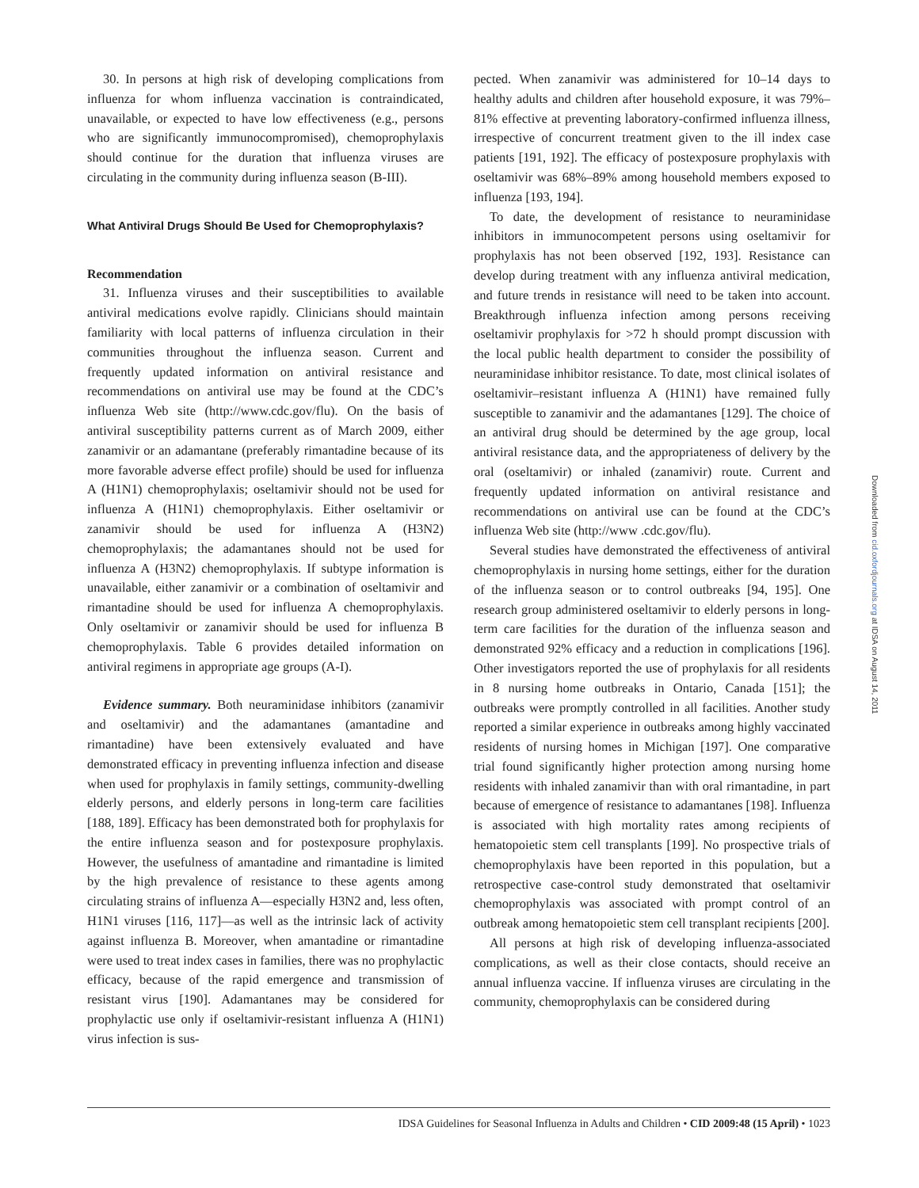30. In persons at high risk of developing complications from influenza for whom influenza vaccination is contraindicated, unavailable, or expected to have low effectiveness (e.g., persons who are significantly immunocompromised), chemoprophylaxis should continue for the duration that influenza viruses are circulating in the community during influenza season (B-III).
What Antiviral Drugs Should Be Used for Chemoprophylaxis?
Recommendation
31. Influenza viruses and their susceptibilities to available antiviral medications evolve rapidly. Clinicians should maintain familiarity with local patterns of influenza circulation in their communities throughout the influenza season. Current and frequently updated information on antiviral resistance and recommendations on antiviral use may be found at the CDC’s influenza Web site (http://www.cdc.gov/flu). On the basis of antiviral susceptibility patterns current as of March 2009, either zanamivir or an adamantane (preferably rimantadine because of its more favorable adverse effect profile) should be used for influenza A (H1N1) chemoprophylaxis; oseltamivir should not be used for influenza A (H1N1) chemoprophylaxis. Either oseltamivir or zanamivir should be used for influenza A (H3N2) chemoprophylaxis; the adamantanes should not be used for influenza A (H3N2) chemoprophylaxis. If subtype information is unavailable, either zanamivir or a combination of oseltamivir and rimantadine should be used for influenza A chemoprophylaxis. Only oseltamivir or zanamivir should be used for influenza B chemoprophylaxis. Table 6 provides detailed information on antiviral regimens in appropriate age groups (A-I).
Evidence summary. Both neuraminidase inhibitors (zanamivir and oseltamivir) and the adamantanes (amantadine and rimantadine) have been extensively evaluated and have demonstrated efficacy in preventing influenza infection and disease when used for prophylaxis in family settings, community-dwelling elderly persons, and elderly persons in long-term care facilities [188, 189]. Efficacy has been demonstrated both for prophylaxis for the entire influenza season and for postexposure prophylaxis. However, the usefulness of amantadine and rimantadine is limited by the high prevalence of resistance to these agents among circulating strains of influenza A—especially H3N2 and, less often, H1N1 viruses [116, 117]—as well as the intrinsic lack of activity against influenza B. Moreover, when amantadine or rimantadine were used to treat index cases in families, there was no prophylactic efficacy, because of the rapid emergence and transmission of resistant virus [190]. Adamantanes may be considered for prophylactic use only if oseltamivir-resistant influenza A (H1N1) virus infection is sus-
pected. When zanamivir was administered for 10–14 days to healthy adults and children after household exposure, it was 79%–81% effective at preventing laboratory-confirmed influenza illness, irrespective of concurrent treatment given to the ill index case patients [191, 192]. The efficacy of postexposure prophylaxis with oseltamivir was 68%–89% among household members exposed to influenza [193, 194].
To date, the development of resistance to neuraminidase inhibitors in immunocompetent persons using oseltamivir for prophylaxis has not been observed [192, 193]. Resistance can develop during treatment with any influenza antiviral medication, and future trends in resistance will need to be taken into account. Breakthrough influenza infection among persons receiving oseltamivir prophylaxis for >72 h should prompt discussion with the local public health department to consider the possibility of neuraminidase inhibitor resistance. To date, most clinical isolates of oseltamivir–resistant influenza A (H1N1) have remained fully susceptible to zanamivir and the adamantanes [129]. The choice of an antiviral drug should be determined by the age group, local antiviral resistance data, and the appropriateness of delivery by the oral (oseltamivir) or inhaled (zanamivir) route. Current and frequently updated information on antiviral resistance and recommendations on antiviral use can be found at the CDC’s influenza Web site (http://www .cdc.gov/flu).
Several studies have demonstrated the effectiveness of antiviral chemoprophylaxis in nursing home settings, either for the duration of the influenza season or to control outbreaks [94, 195]. One research group administered oseltamivir to elderly persons in long-term care facilities for the duration of the influenza season and demonstrated 92% efficacy and a reduction in complications [196]. Other investigators reported the use of prophylaxis for all residents in 8 nursing home outbreaks in Ontario, Canada [151]; the outbreaks were promptly controlled in all facilities. Another study reported a similar experience in outbreaks among highly vaccinated residents of nursing homes in Michigan [197]. One comparative trial found significantly higher protection among nursing home residents with inhaled zanamivir than with oral rimantadine, in part because of emergence of resistance to adamantanes [198]. Influenza is associated with high mortality rates among recipients of hematopoietic stem cell transplants [199]. No prospective trials of chemoprophylaxis have been reported in this population, but a retrospective case-control study demonstrated that oseltamivir chemoprophylaxis was associated with prompt control of an outbreak among hematopoietic stem cell transplant recipients [200].
All persons at high risk of developing influenza-associated complications, as well as their close contacts, should receive an annual influenza vaccine. If influenza viruses are circulating in the community, chemoprophylaxis can be considered during
Downloaded from cid.oxfordjournals.org at IDSA on August 14, 2011
IDSA Guidelines for Seasonal Influenza in Adults and Children • CID 2009:48 (15 April) • 1023